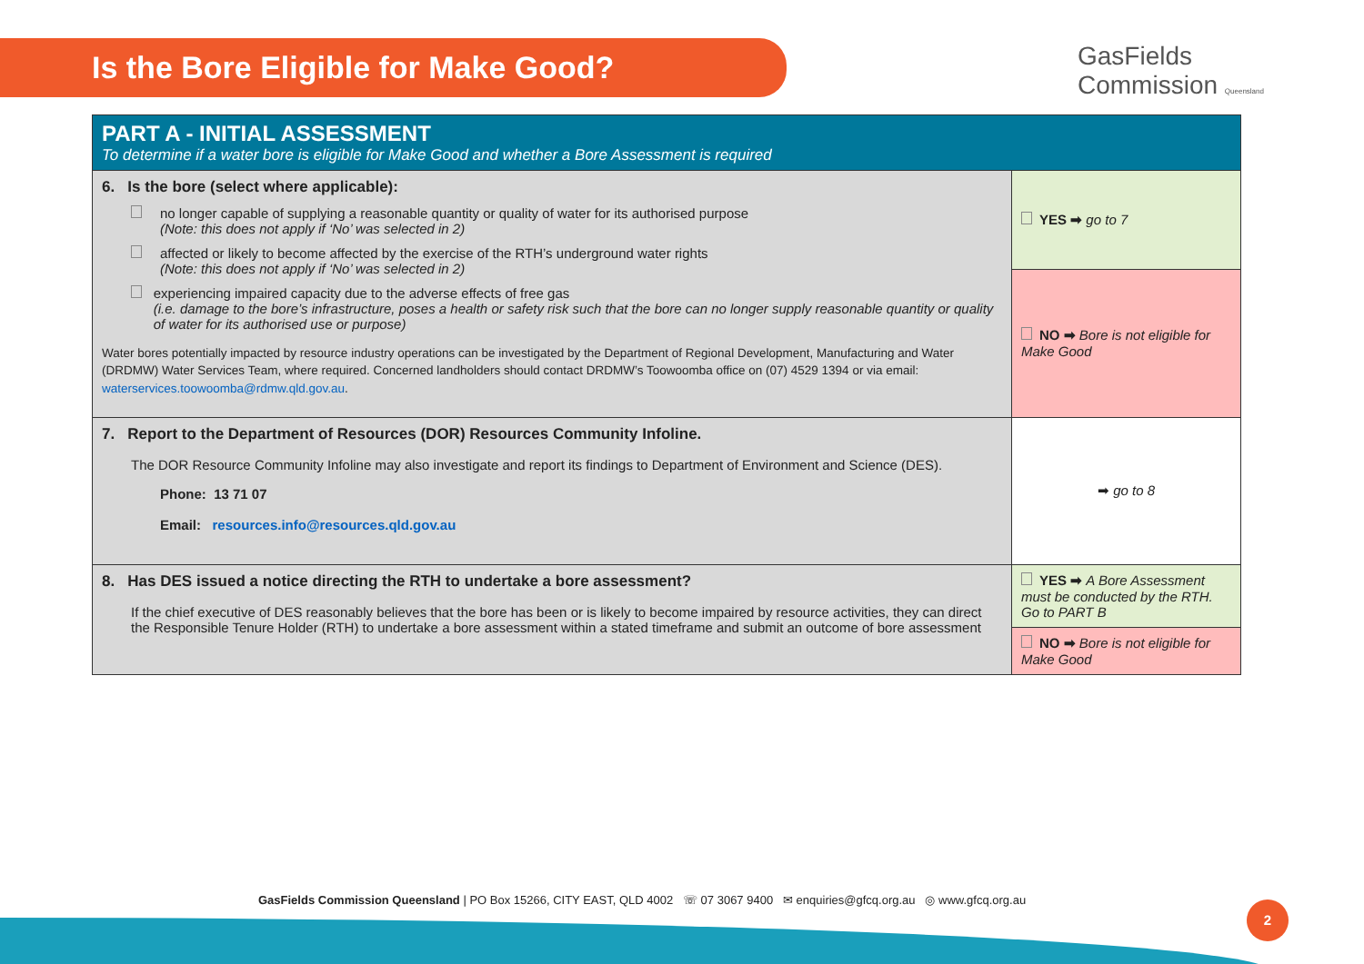Is the Bore Eligible for Make Good?
GasFields
Commission Queensland
| PART A - INITIAL ASSESSMENT To determine if a water bore is eligible for Make Good and whether a Bore Assessment is required | |
| 6. Is the bore (select where applicable): no longer capable of supplying a reasonable quantity or quality of water for its authorised purpose (Note: this does not apply if ‘No’ was selected in 2) affected or likely to become affected by the exercise of the RTH’s underground water rights (Note: this does not apply if ‘No’ was selected in 2) experiencing impaired capacity due to the adverse effects of free gas (i.e. damage to the bore’s infrastructure, poses a health or safety risk such that the bore can no longer supply reasonable quantity or quality of water for its authorised use or purpose) Water bores potentially impacted by resource industry operations can be investigated by the Department of Regional Development, Manufacturing and Water (DRDMW) Water Services Team, where required. Concerned landholders should contact DRDMW’s Toowoomba office on (07) 4529 1394 or via email: waterservices.toowoomba@rdmw.qld.gov.au . | YES ➡ go to 7 |
| | NO ➡ Bore is not eligible for Make Good |
| 7. Report to the Department of Resources (DOR) Resources Community Infoline. The DOR Resource Community Infoline may also investigate and report its findings to Department of Environment and Science (DES). Phone: 13 71 07 Email: resources.info@resources.qld.gov.au | ➡ go to 8 |
| 8. Has DES issued a notice directing the RTH to undertake a bore assessment? If the chief executive of DES reasonably believes that the bore has been or is likely to become impaired by resource activities, they can direct the Responsible Tenure Holder (RTH) to undertake a bore assessment within a stated timeframe and submit an outcome of bore assessment | YES ➡ A Bore Assessment must be conducted by the RTH. Go to PART B |
| | NO ➡ Bore is not eligible for Make Good |
GasFields Commission Queensland | PO Box 15266, CITY EAST, QLD 4002 ☏ 07 3067 9400 ✉ enquiries@gfcq.org.au ◎ www.gfcq.org.au
2